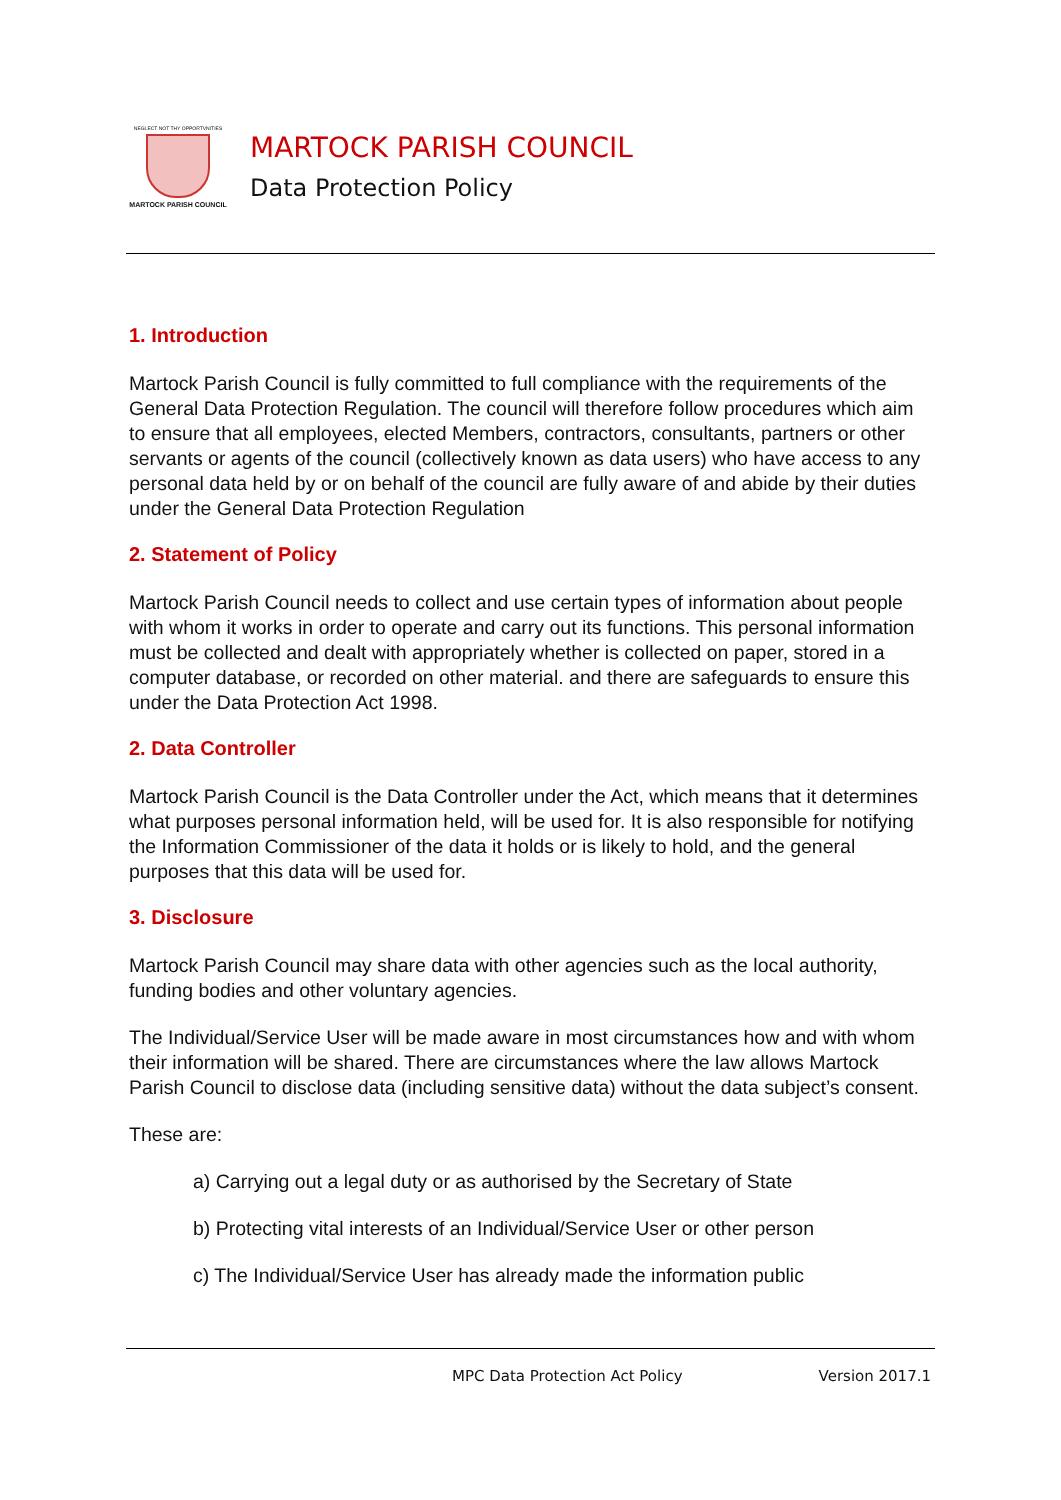NEGLECT NOT THY OPPORTVNITIES
MARTOCK PARISH COUNCIL
MARTOCK PARISH COUNCIL
Data Protection Policy
1. Introduction
Martock Parish Council is fully committed to full compliance with the requirements of the General Data Protection Regulation. The council will therefore follow procedures which aim to ensure that all employees, elected Members, contractors, consultants, partners or other servants or agents of the council (collectively known as data users) who have access to any personal data held by or on behalf of the council are fully aware of and abide by their duties under the General Data Protection Regulation
2. Statement of Policy
Martock Parish Council needs to collect and use certain types of information about people with whom it works in order to operate and carry out its functions. This personal information must be collected and dealt with appropriately whether is collected on paper, stored in a computer database, or recorded on other material. and there are safeguards to ensure this under the Data Protection Act 1998.
2. Data Controller
Martock Parish Council is the Data Controller under the Act, which means that it determines what purposes personal information held, will be used for. It is also responsible for notifying the Information Commissioner of the data it holds or is likely to hold, and the general purposes that this data will be used for.
3. Disclosure
Martock Parish Council may share data with other agencies such as the local authority, funding bodies and other voluntary agencies.
The Individual/Service User will be made aware in most circumstances how and with whom their information will be shared. There are circumstances where the law allows Martock Parish Council to disclose data (including sensitive data) without the data subject’s consent.
These are:
a) Carrying out a legal duty or as authorised by the Secretary of State
b) Protecting vital interests of an Individual/Service User or other person
c) The Individual/Service User has already made the information public
MPC Data Protection Act Policy Version 2017.1